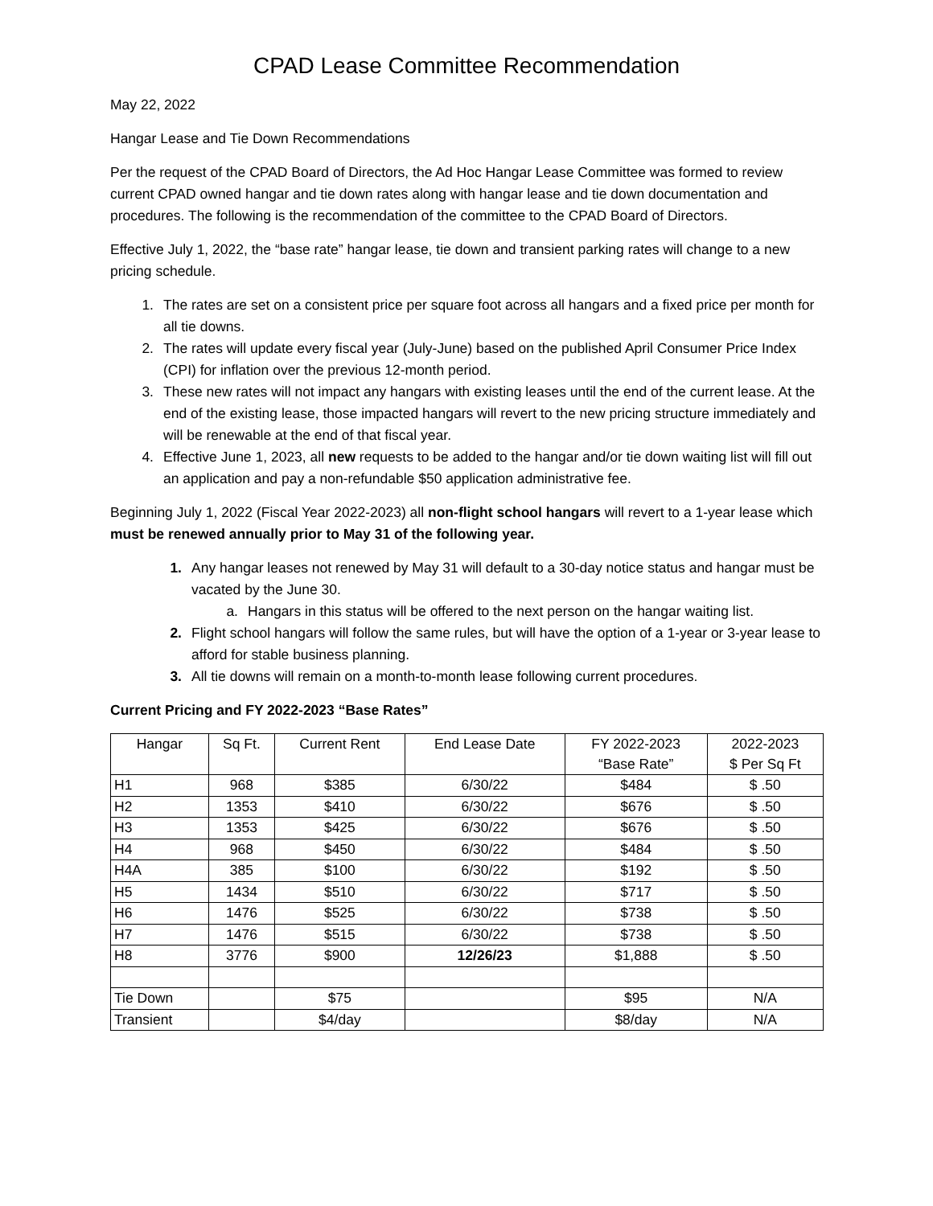CPAD Lease Committee Recommendation
May 22, 2022
Hangar Lease and Tie Down Recommendations
Per the request of the CPAD Board of Directors, the Ad Hoc Hangar Lease Committee was formed to review current CPAD owned hangar and tie down rates along with hangar lease and tie down documentation and procedures. The following is the recommendation of the committee to the CPAD Board of Directors.
Effective July 1, 2022, the “base rate” hangar lease, tie down and transient parking rates will change to a new pricing schedule.
1. The rates are set on a consistent price per square foot across all hangars and a fixed price per month for all tie downs.
2. The rates will update every fiscal year (July-June) based on the published April Consumer Price Index (CPI) for inflation over the previous 12-month period.
3. These new rates will not impact any hangars with existing leases until the end of the current lease. At the end of the existing lease, those impacted hangars will revert to the new pricing structure immediately and will be renewable at the end of that fiscal year.
4. Effective June 1, 2023, all new requests to be added to the hangar and/or tie down waiting list will fill out an application and pay a non-refundable $50 application administrative fee.
Beginning July 1, 2022 (Fiscal Year 2022-2023) all non-flight school hangars will revert to a 1-year lease which must be renewed annually prior to May 31 of the following year.
1. Any hangar leases not renewed by May 31 will default to a 30-day notice status and hangar must be vacated by the June 30.
a. Hangars in this status will be offered to the next person on the hangar waiting list.
2. Flight school hangars will follow the same rules, but will have the option of a 1-year or 3-year lease to afford for stable business planning.
3. All tie downs will remain on a month-to-month lease following current procedures.
Current Pricing and FY 2022-2023 “Base Rates”
| Hangar | Sq Ft. | Current Rent | End Lease Date | FY 2022-2023 “Base Rate” | 2022-2023 $ Per Sq Ft |
| --- | --- | --- | --- | --- | --- |
| H1 | 968 | $385 | 6/30/22 | $484 | $ .50 |
| H2 | 1353 | $410 | 6/30/22 | $676 | $ .50 |
| H3 | 1353 | $425 | 6/30/22 | $676 | $ .50 |
| H4 | 968 | $450 | 6/30/22 | $484 | $ .50 |
| H4A | 385 | $100 | 6/30/22 | $192 | $ .50 |
| H5 | 1434 | $510 | 6/30/22 | $717 | $ .50 |
| H6 | 1476 | $525 | 6/30/22 | $738 | $ .50 |
| H7 | 1476 | $515 | 6/30/22 | $738 | $ .50 |
| H8 | 3776 | $900 | 12/26/23 | $1,888 | $ .50 |
| Tie Down | | $75 | | $95 | N/A |
| Transient | | $4/day | | $8/day | N/A |